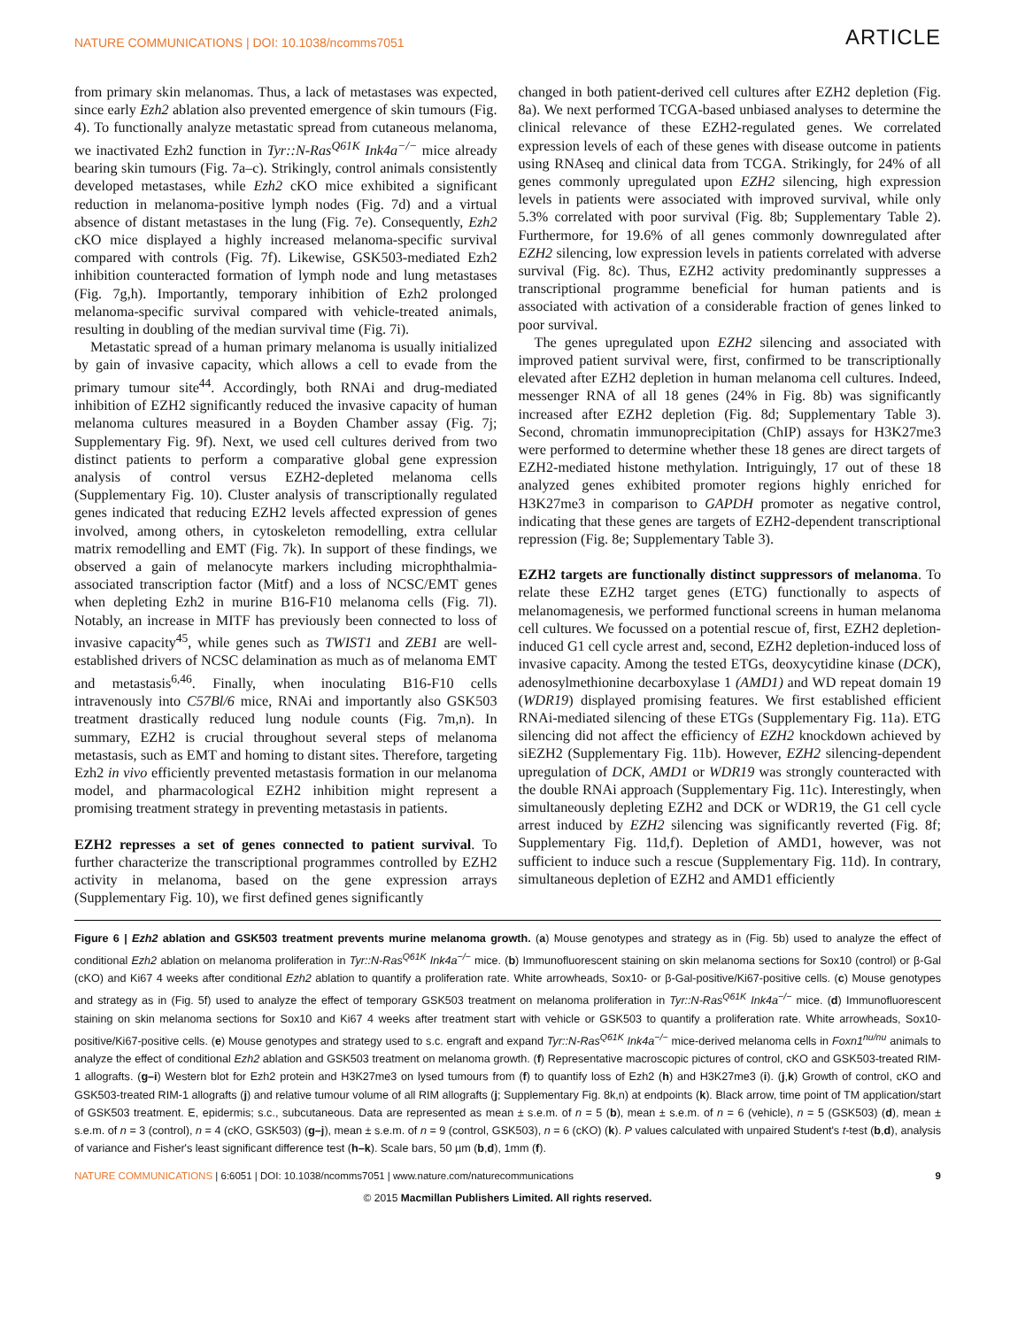NATURE COMMUNICATIONS | DOI: 10.1038/ncomms7051 ARTICLE
from primary skin melanomas. Thus, a lack of metastases was expected, since early Ezh2 ablation also prevented emergence of skin tumours (Fig. 4). To functionally analyze metastatic spread from cutaneous melanoma, we inactivated Ezh2 function in Tyr::N-Ras<sup>Q61K</sup> Ink4a<sup>−/−</sup> mice already bearing skin tumours (Fig. 7a–c). Strikingly, control animals consistently developed metastases, while Ezh2 cKO mice exhibited a significant reduction in melanoma-positive lymph nodes (Fig. 7d) and a virtual absence of distant metastases in the lung (Fig. 7e). Consequently, Ezh2 cKO mice displayed a highly increased melanoma-specific survival compared with controls (Fig. 7f). Likewise, GSK503-mediated Ezh2 inhibition counteracted formation of lymph node and lung metastases (Fig. 7g,h). Importantly, temporary inhibition of Ezh2 prolonged melanoma-specific survival compared with vehicle-treated animals, resulting in doubling of the median survival time (Fig. 7i).
Metastatic spread of a human primary melanoma is usually initialized by gain of invasive capacity, which allows a cell to evade from the primary tumour site<sup>44</sup>. Accordingly, both RNAi and drug-mediated inhibition of EZH2 significantly reduced the invasive capacity of human melanoma cultures measured in a Boyden Chamber assay (Fig. 7j; Supplementary Fig. 9f). Next, we used cell cultures derived from two distinct patients to perform a comparative global gene expression analysis of control versus EZH2-depleted melanoma cells (Supplementary Fig. 10). Cluster analysis of transcriptionally regulated genes indicated that reducing EZH2 levels affected expression of genes involved, among others, in cytoskeleton remodelling, extra cellular matrix remodelling and EMT (Fig. 7k). In support of these findings, we observed a gain of melanocyte markers including microphthalmia-associated transcription factor (Mitf) and a loss of NCSC/EMT genes when depleting Ezh2 in murine B16-F10 melanoma cells (Fig. 7l). Notably, an increase in MITF has previously been connected to loss of invasive capacity<sup>45</sup>, while genes such as TWIST1 and ZEB1 are well-established drivers of NCSC delamination as much as of melanoma EMT and metastasis<sup>6,46</sup>. Finally, when inoculating B16-F10 cells intravenously into C57Bl/6 mice, RNAi and importantly also GSK503 treatment drastically reduced lung nodule counts (Fig. 7m,n). In summary, EZH2 is crucial throughout several steps of melanoma metastasis, such as EMT and homing to distant sites. Therefore, targeting Ezh2 in vivo efficiently prevented metastasis formation in our melanoma model, and pharmacological EZH2 inhibition might represent a promising treatment strategy in preventing metastasis in patients.
EZH2 represses a set of genes connected to patient survival
. To further characterize the transcriptional programmes controlled by EZH2 activity in melanoma, based on the gene expression arrays (Supplementary Fig. 10), we first defined genes significantly
changed in both patient-derived cell cultures after EZH2 depletion (Fig. 8a). We next performed TCGA-based unbiased analyses to determine the clinical relevance of these EZH2-regulated genes. We correlated expression levels of each of these genes with disease outcome in patients using RNAseq and clinical data from TCGA. Strikingly, for 24% of all genes commonly upregulated upon EZH2 silencing, high expression levels in patients were associated with improved survival, while only 5.3% correlated with poor survival (Fig. 8b; Supplementary Table 2). Furthermore, for 19.6% of all genes commonly downregulated after EZH2 silencing, low expression levels in patients correlated with adverse survival (Fig. 8c). Thus, EZH2 activity predominantly suppresses a transcriptional programme beneficial for human patients and is associated with activation of a considerable fraction of genes linked to poor survival.
The genes upregulated upon EZH2 silencing and associated with improved patient survival were, first, confirmed to be transcriptionally elevated after EZH2 depletion in human melanoma cell cultures. Indeed, messenger RNA of all 18 genes (24% in Fig. 8b) was significantly increased after EZH2 depletion (Fig. 8d; Supplementary Table 3). Second, chromatin immunoprecipitation (ChIP) assays for H3K27me3 were performed to determine whether these 18 genes are direct targets of EZH2-mediated histone methylation. Intriguingly, 17 out of these 18 analyzed genes exhibited promoter regions highly enriched for H3K27me3 in comparison to GAPDH promoter as negative control, indicating that these genes are targets of EZH2-dependent transcriptional repression (Fig. 8e; Supplementary Table 3).
EZH2 targets are functionally distinct suppressors of melanoma
. To relate these EZH2 target genes (ETG) functionally to aspects of melanomagenesis, we performed functional screens in human melanoma cell cultures. We focussed on a potential rescue of, first, EZH2 depletion-induced G1 cell cycle arrest and, second, EZH2 depletion-induced loss of invasive capacity. Among the tested ETGs, deoxycytidine kinase (DCK), adenosylmethionine decarboxylase 1 (AMD1) and WD repeat domain 19 (WDR19) displayed promising features. We first established efficient RNAi-mediated silencing of these ETGs (Supplementary Fig. 11a). ETG silencing did not affect the efficiency of EZH2 knockdown achieved by siEZH2 (Supplementary Fig. 11b). However, EZH2 silencing-dependent upregulation of DCK, AMD1 or WDR19 was strongly counteracted with the double RNAi approach (Supplementary Fig. 11c). Interestingly, when simultaneously depleting EZH2 and DCK or WDR19, the G1 cell cycle arrest induced by EZH2 silencing was significantly reverted (Fig. 8f; Supplementary Fig. 11d,f). Depletion of AMD1, however, was not sufficient to induce such a rescue (Supplementary Fig. 11d). In contrary, simultaneous depletion of EZH2 and AMD1 efficiently
Figure 6 | Ezh2 ablation and GSK503 treatment prevents murine melanoma growth. (a) Mouse genotypes and strategy as in (Fig. 5b) used to analyze the effect of conditional Ezh2 ablation on melanoma proliferation in Tyr::N-Ras<sup>Q61K</sup> Ink4a<sup>−/−</sup> mice. (b) Immunofluorescent staining on skin melanoma sections for Sox10 (control) or β-Gal (cKO) and Ki67 4 weeks after conditional Ezh2 ablation to quantify a proliferation rate. White arrowheads, Sox10- or β-Gal-positive/Ki67-positive cells. (c) Mouse genotypes and strategy as in (Fig. 5f) used to analyze the effect of temporary GSK503 treatment on melanoma proliferation in Tyr::N-Ras<sup>Q61K</sup> Ink4a<sup>−/−</sup> mice. (d) Immunofluorescent staining on skin melanoma sections for Sox10 and Ki67 4 weeks after treatment start with vehicle or GSK503 to quantify a proliferation rate. White arrowheads, Sox10-positive/Ki67-positive cells. (e) Mouse genotypes and strategy used to s.c. engraft and expand Tyr::N-Ras<sup>Q61K</sup> Ink4a<sup>−/−</sup> mice-derived melanoma cells in Foxn1<sup>nu/nu</sup> animals to analyze the effect of conditional Ezh2 ablation and GSK503 treatment on melanoma growth. (f) Representative macroscopic pictures of control, cKO and GSK503-treated RIM-1 allografts. (g–i) Western blot for Ezh2 protein and H3K27me3 on lysed tumours from (f) to quantify loss of Ezh2 (h) and H3K27me3 (i). (j,k) Growth of control, cKO and GSK503-treated RIM-1 allografts (j) and relative tumour volume of all RIM allografts (j; Supplementary Fig. 8k,n) at endpoints (k). Black arrow, time point of TM application/start of GSK503 treatment. E, epidermis; s.c., subcutaneous. Data are represented as mean ± s.e.m. of n = 5 (b), mean ± s.e.m. of n = 6 (vehicle), n = 5 (GSK503) (d), mean ± s.e.m. of n = 3 (control), n = 4 (cKO, GSK503) (g–j), mean ± s.e.m. of n = 9 (control, GSK503), n = 6 (cKO) (k). P values calculated with unpaired Student's t-test (b,d), analysis of variance and Fisher's least significant difference test (h–k). Scale bars, 50 µm (b,d), 1mm (f).
NATURE COMMUNICATIONS | 6:6051 | DOI: 10.1038/ncomms7051 | www.nature.com/naturecommunications 9
© 2015 Macmillan Publishers Limited. All rights reserved.